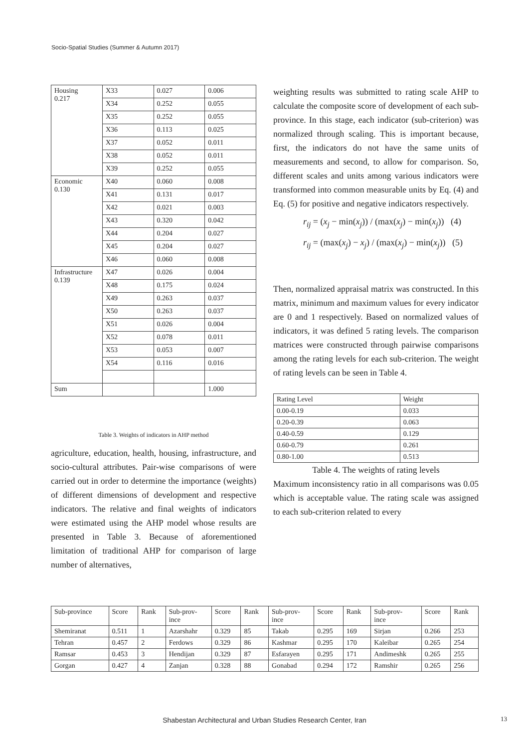Socio-Spatial Studies (Summer & Autumn 2017)
| Housing 0.217 | X33 | 0.027 | 0.006 |
| | X34 | 0.252 | 0.055 |
| | X35 | 0.252 | 0.055 |
| | X36 | 0.113 | 0.025 |
| | X37 | 0.052 | 0.011 |
| | X38 | 0.052 | 0.011 |
| | X39 | 0.252 | 0.055 |
| Economic 0.130 | X40 | 0.060 | 0.008 |
| | X41 | 0.131 | 0.017 |
| | X42 | 0.021 | 0.003 |
| | X43 | 0.320 | 0.042 |
| | X44 | 0.204 | 0.027 |
| | X45 | 0.204 | 0.027 |
| | X46 | 0.060 | 0.008 |
| Infrastructure 0.139 | X47 | 0.026 | 0.004 |
| | X48 | 0.175 | 0.024 |
| | X49 | 0.263 | 0.037 |
| | X50 | 0.263 | 0.037 |
| | X51 | 0.026 | 0.004 |
| | X52 | 0.078 | 0.011 |
| | X53 | 0.053 | 0.007 |
| | X54 | 0.116 | 0.016 |
| Sum | | | 1.000 |
Table 3. Weights of indicators in AHP method
agriculture, education, health, housing, infrastructure, and socio-cultural attributes. Pair-wise comparisons of were carried out in order to determine the importance (weights) of different dimensions of development and respective indicators. The relative and final weights of indicators were estimated using the AHP model whose results are presented in Table 3. Because of aforementioned limitation of traditional AHP for comparison of large number of alternatives,
weighting results was submitted to rating scale AHP to calculate the composite score of development of each sub-province. In this stage, each indicator (sub-criterion) was normalized through scaling. This is important because, first, the indicators do not have the same units of measurements and second, to allow for comparison. So, different scales and units among various indicators were transformed into common measurable units by Eq. (4) and Eq. (5) for positive and negative indicators respectively.
r<sub>ij</sub> = (x<sub>j</sub> − min(x<sub>j</sub>)) / (max(x<sub>j</sub>) − min(x<sub>j</sub>)) (4)
r<sub>ij</sub> = (max(x<sub>j</sub>) − x<sub>j</sub>) / (max(x<sub>j</sub>) − min(x<sub>j</sub>)) (5)
Then, normalized appraisal matrix was constructed. In this matrix, minimum and maximum values for every indicator are 0 and 1 respectively. Based on normalized values of indicators, it was defined 5 rating levels. The comparison matrices were constructed through pairwise comparisons among the rating levels for each sub-criterion. The weight of rating levels can be seen in Table 4.
| Rating Level | Weight |
| 0.00-0.19 | 0.033 |
| 0.20-0.39 | 0.063 |
| 0.40-0.59 | 0.129 |
| 0.60-0.79 | 0.261 |
| 0.80-1.00 | 0.513 |
Table 4. The weights of rating levels
Maximum inconsistency ratio in all comparisons was 0.05 which is acceptable value. The rating scale was assigned to each sub-criterion related to every
| Sub-province | Score | Rank | Sub-prov- ince | Score | Rank | Sub-prov- ince | Score | Rank | Sub-prov- ince | Score | Rank |
| Shemiranat | 0.511 | 1 | Azarshahr | 0.329 | 85 | Takab | 0.295 | 169 | Sirjan | 0.266 | 253 |
| Tehran | 0.457 | 2 | Ferdows | 0.329 | 86 | Kashmar | 0.295 | 170 | Kaleibar | 0.265 | 254 |
| Ramsar | 0.453 | 3 | Hendijan | 0.329 | 87 | Esfarayen | 0.295 | 171 | Andimeshk | 0.265 | 255 |
| Gorgan | 0.427 | 4 | Zanjan | 0.328 | 88 | Gonabad | 0.294 | 172 | Ramshir | 0.265 | 256 |
Shabestan Architectural and Urban Studies Research Center, Iran 13